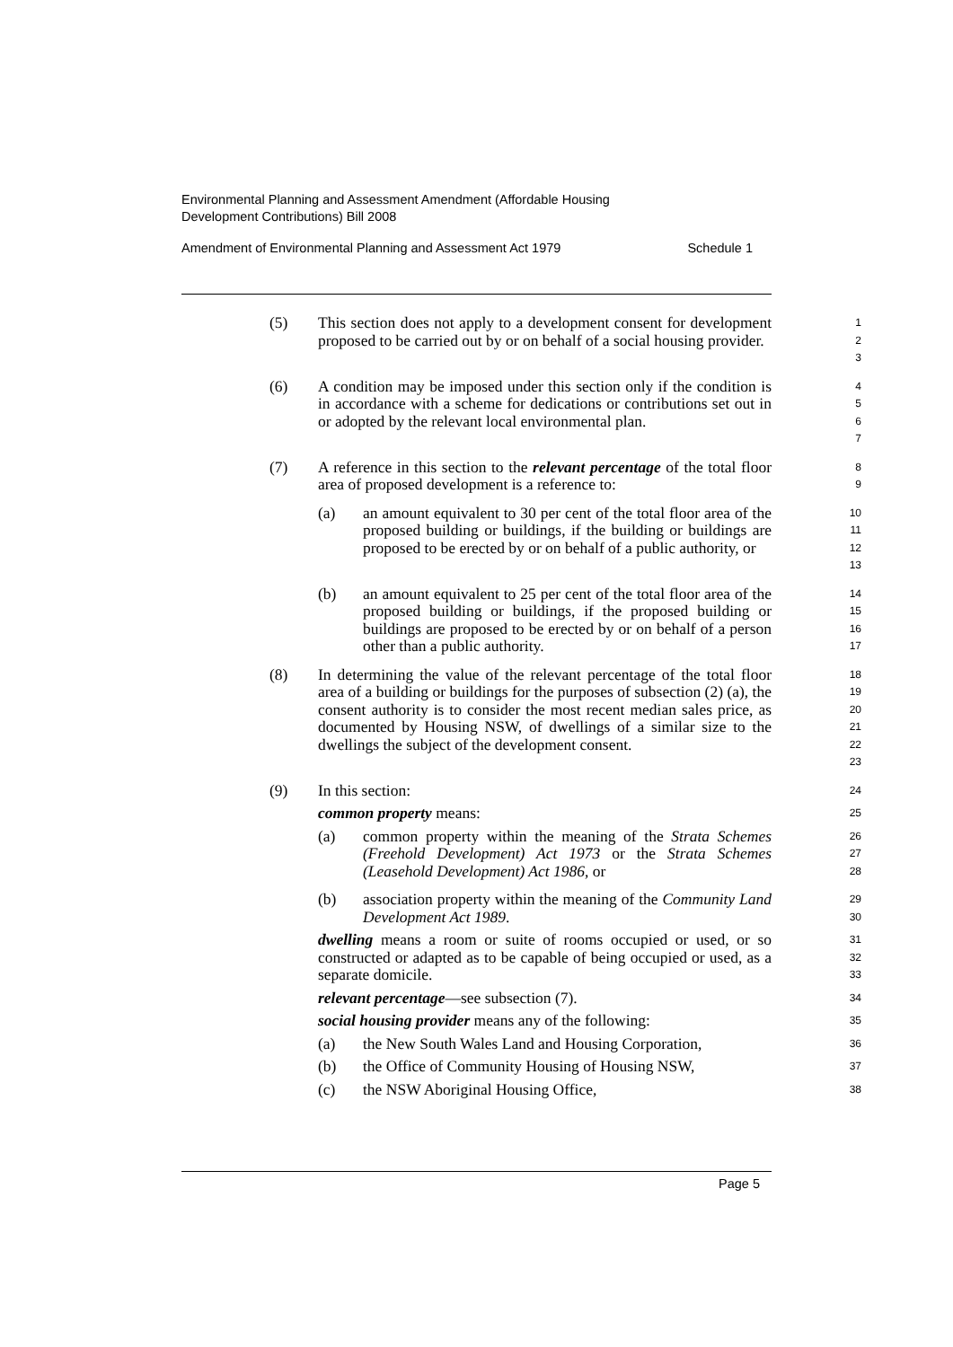Environmental Planning and Assessment Amendment (Affordable Housing
Development Contributions) Bill 2008
Amendment of Environmental Planning and Assessment Act 1979 Schedule 1
(5) This section does not apply to a development consent for development proposed to be carried out by or on behalf of a social housing provider.
1
2
3
(6) A condition may be imposed under this section only if the condition is in accordance with a scheme for dedications or contributions set out in or adopted by the relevant local environmental plan.
4
5
6
7
(7) A reference in this section to the relevant percentage of the total floor area of proposed development is a reference to:
8
9
(a) an amount equivalent to 30 per cent of the total floor area of the proposed building or buildings, if the building or buildings are proposed to be erected by or on behalf of a public authority, or
10
11
12
13
(b) an amount equivalent to 25 per cent of the total floor area of the proposed building or buildings, if the proposed building or buildings are proposed to be erected by or on behalf of a person other than a public authority.
14
15
16
17
(8) In determining the value of the relevant percentage of the total floor area of a building or buildings for the purposes of subsection (2) (a), the consent authority is to consider the most recent median sales price, as documented by Housing NSW, of dwellings of a similar size to the dwellings the subject of the development consent.
18
19
20
21
22
23
(9) In this section:
24
common property means:
25
(a) common property within the meaning of the Strata Schemes (Freehold Development) Act 1973 or the Strata Schemes (Leasehold Development) Act 1986, or
26
27
28
(b) association property within the meaning of the Community Land Development Act 1989.
29
30
dwelling means a room or suite of rooms occupied or used, or so constructed or adapted as to be capable of being occupied or used, as a separate domicile.
31
32
33
relevant percentage—see subsection (7).
34
social housing provider means any of the following:
35
(a) the New South Wales Land and Housing Corporation,
36
(b) the Office of Community Housing of Housing NSW,
37
(c) the NSW Aboriginal Housing Office,
38
Page 5